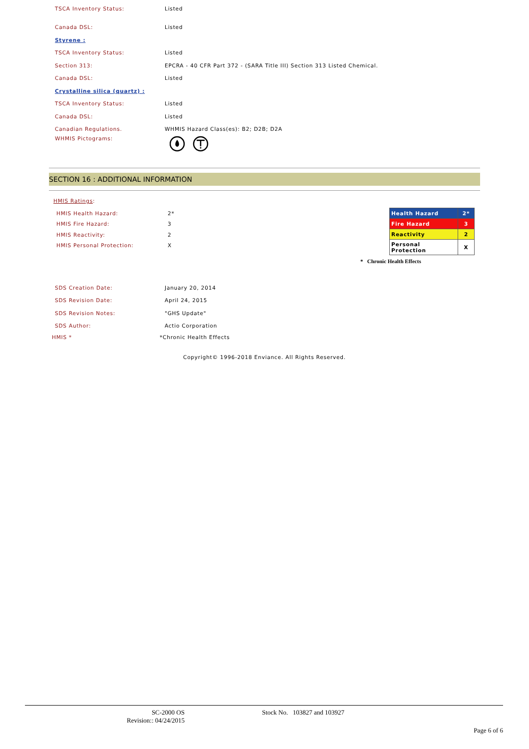TSCA Inventory Status: Listed
Canada DSL: Listed
Styrene :
TSCA Inventory Status: Listed
Section 313: EPCRA - 40 CFR Part 372 - (SARA Title III) Section 313 Listed Chemical.
Canada DSL: Listed
Crystalline silica (quartz) :
TSCA Inventory Status: Listed
Canada DSL: Listed
Canadian Regulations. WHMIS Hazard Class(es): B2; D2B; D2A
WHMIS Pictograms:
SECTION 16 : ADDITIONAL INFORMATION
HMIS Ratings:
HMIS Health Hazard: 2*
HMIS Fire Hazard: 3
HMIS Reactivity: 2
HMIS Personal Protection: X
| Health Hazard | 2* |
| Fire Hazard | 3 |
| Reactivity | 2 |
| Personal Protection | X |
* Chronic Health Effects
SDS Creation Date: January 20, 2014
SDS Revision Date: April 24, 2015
SDS Revision Notes: "GHS Update"
SDS Author: Actio Corporation
HMIS * *Chronic Health Effects
Copyright© 1996-2018 Enviance. All Rights Reserved.
SC-2000 OS
Revision:: 04/24/2015
Stock No. 103827 and 103927
Page 6 of 6